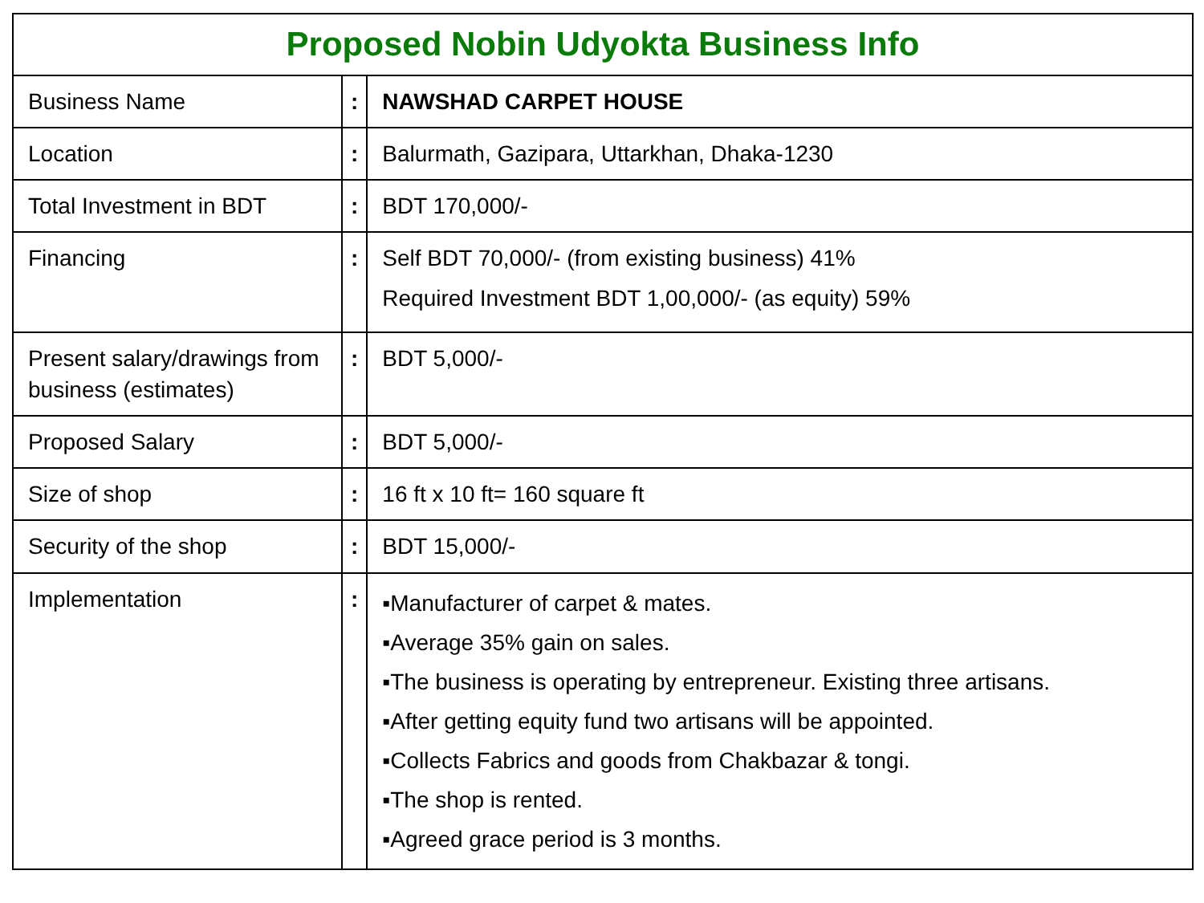| Proposed Nobin Udyokta Business Info | | |
| --- | --- | --- |
| Business Name | : | NAWSHAD CARPET HOUSE |
| Location | : | Balurmath, Gazipara, Uttarkhan, Dhaka-1230 |
| Total Investment in BDT | : | BDT 170,000/- |
| Financing | : | Self BDT 70,000/- (from existing business) 41% Required Investment BDT 1,00,000/- (as equity) 59% |
| Present salary/drawings from business (estimates) | : | BDT 5,000/- |
| Proposed Salary | : | BDT 5,000/- |
| Size of shop | : | 16 ft x 10 ft= 160 square ft |
| Security of the shop | : | BDT 15,000/- |
| Implementation | : | ▪Manufacturer of carpet & mates. ▪Average 35% gain on sales. ▪The business is operating by entrepreneur. Existing three artisans. ▪After getting equity fund two artisans will be appointed. ▪Collects Fabrics and goods from Chakbazar & tongi. ▪The shop is rented. ▪Agreed grace period is 3 months. |